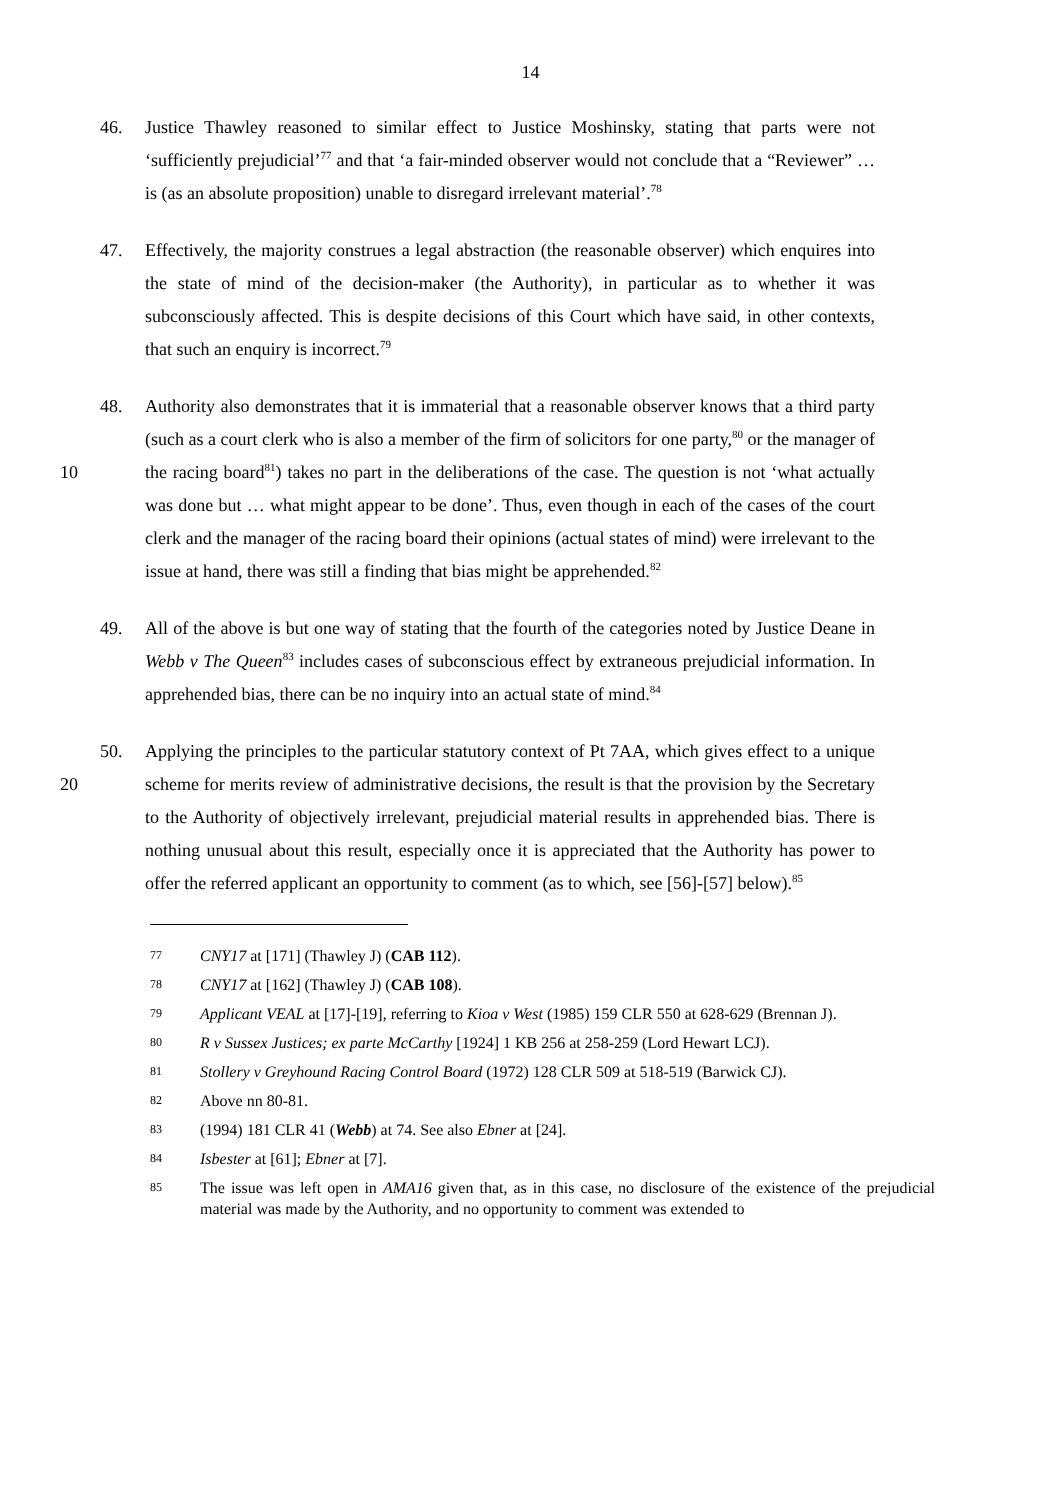14
46. Justice Thawley reasoned to similar effect to Justice Moshinsky, stating that parts were not ‘sufficiently prejudicial’<sup>77</sup> and that ‘a fair-minded observer would not conclude that a “Reviewer” … is (as an absolute proposition) unable to disregard irrelevant material’.<sup>78</sup>
47. Effectively, the majority construes a legal abstraction (the reasonable observer) which enquires into the state of mind of the decision-maker (the Authority), in particular as to whether it was subconsciously affected. This is despite decisions of this Court which have said, in other contexts, that such an enquiry is incorrect.<sup>79</sup>
10 48. Authority also demonstrates that it is immaterial that a reasonable observer knows that a third party (such as a court clerk who is also a member of the firm of solicitors for one party,<sup>80</sup> or the manager of the racing board<sup>81</sup>) takes no part in the deliberations of the case. The question is not ‘what actually was done but … what might appear to be done’. Thus, even though in each of the cases of the court clerk and the manager of the racing board their opinions (actual states of mind) were irrelevant to the issue at hand, there was still a finding that bias might be apprehended.<sup>82</sup>
49. All of the above is but one way of stating that the fourth of the categories noted by Justice Deane in Webb v The Queen<sup>83</sup> includes cases of subconscious effect by extraneous prejudicial information. In apprehended bias, there can be no inquiry into an actual state of mind.<sup>84</sup>
20 50. Applying the principles to the particular statutory context of Pt 7AA, which gives effect to a unique scheme for merits review of administrative decisions, the result is that the provision by the Secretary to the Authority of objectively irrelevant, prejudicial material results in apprehended bias. There is nothing unusual about this result, especially once it is appreciated that the Authority has power to offer the referred applicant an opportunity to comment (as to which, see [56]-[57] below).<sup>85</sup>
77
CNY17 at [171] (Thawley J) (CAB 112).
78
CNY17 at [162] (Thawley J) (CAB 108).
79
Applicant VEAL at [17]-[19], referring to Kioa v West (1985) 159 CLR 550 at 628-629 (Brennan J).
80
R v Sussex Justices; ex parte McCarthy [1924] 1 KB 256 at 258-259 (Lord Hewart LCJ).
81
Stollery v Greyhound Racing Control Board (1972) 128 CLR 509 at 518-519 (Barwick CJ).
82
Above nn 80-81.
83
(1994) 181 CLR 41 (Webb) at 74. See also Ebner at [24].
84
Isbester at [61]; Ebner at [7].
85
The issue was left open in AMA16 given that, as in this case, no disclosure of the existence of the prejudicial material was made by the Authority, and no opportunity to comment was extended to